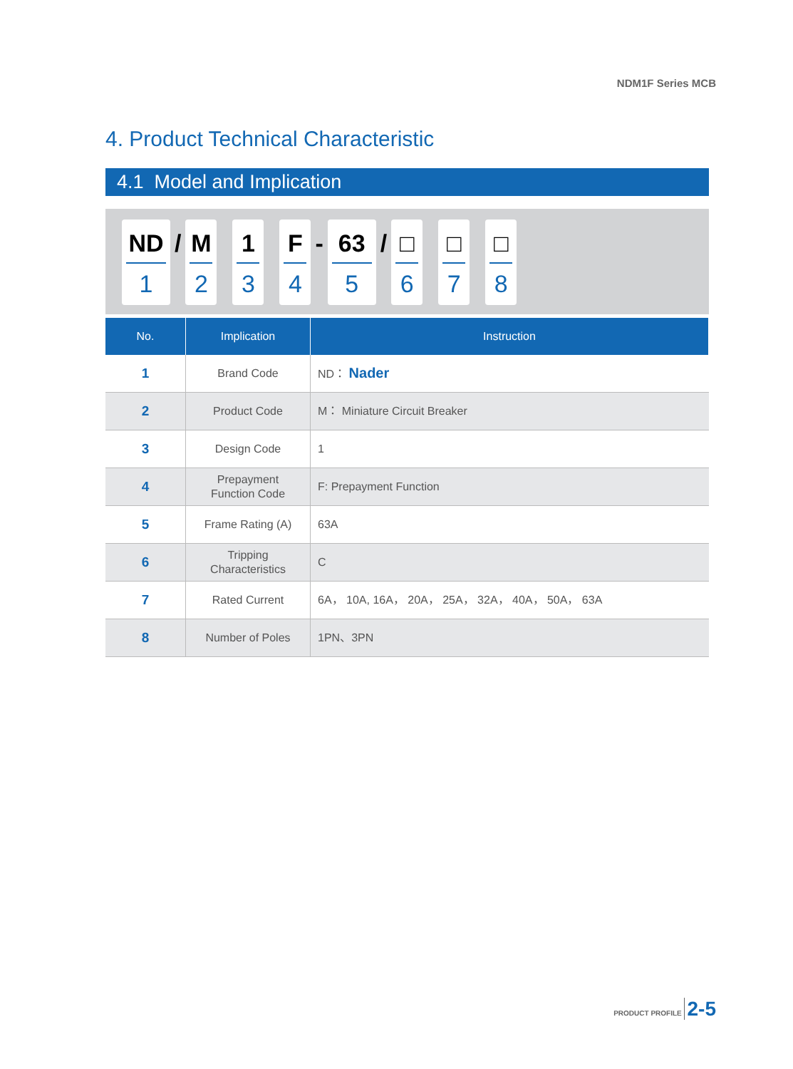NDM1F Series MCB
4. Product Technical Characteristic
4.1 Model and Implication
ND
1
/
M
2
1
3
F
4
-
63
5
/
□
6
□
7
□
8
| No. | Implication | Instruction |
| --- | --- | --- |
| 1 | Brand Code | ND： Nader |
| 2 | Product Code | M： Miniature Circuit Breaker |
| 3 | Design Code | 1 |
| 4 | Prepayment Function Code | F: Prepayment Function |
| 5 | Frame Rating (A) | 63A |
| 6 | Tripping Characteristics | C |
| 7 | Rated Current | 6A， 10A, 16A， 20A， 25A， 32A， 40A， 50A， 63A |
| 8 | Number of Poles | 1PN、3PN |
PRODUCT PROFILE 2-5